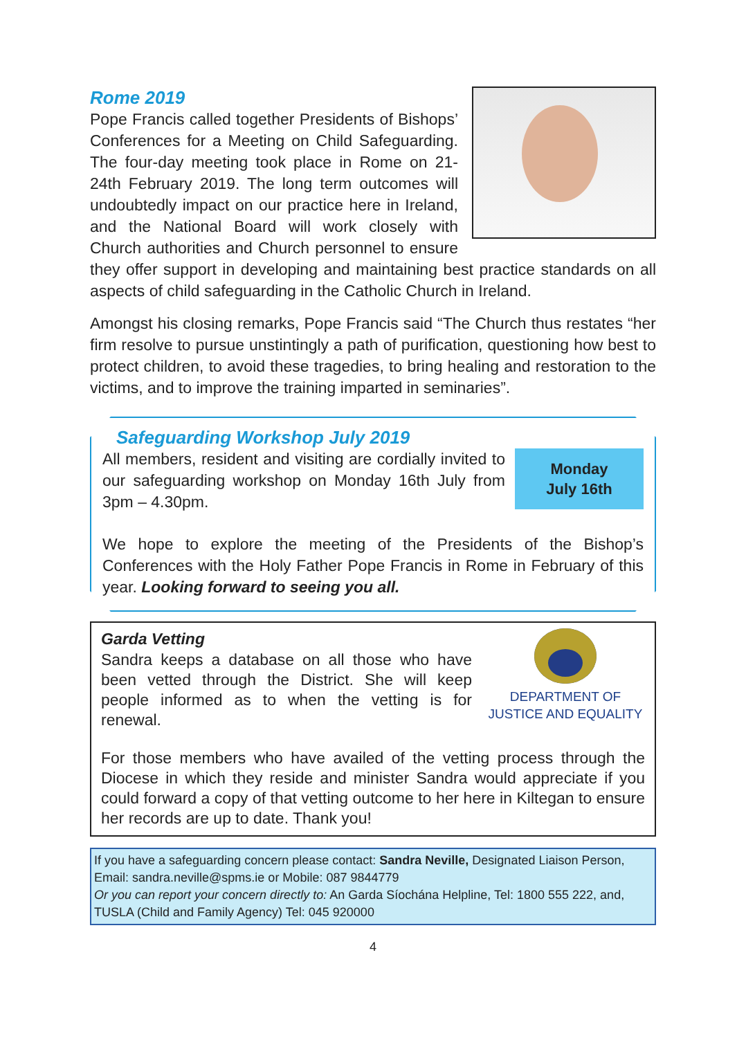Rome 2019
Pope Francis called together Presidents of Bishops’ Conferences for a Meeting on Child Safeguarding. The four-day meeting took place in Rome on 21-24th February 2019. The long term outcomes will undoubtedly impact on our practice here in Ireland, and the National Board will work closely with Church authorities and Church personnel to ensure they offer support in developing and maintaining best practice standards on all aspects of child safeguarding in the Catholic Church in Ireland.
Amongst his closing remarks, Pope Francis said “The Church thus restates “her firm resolve to pursue unstintingly a path of purification, questioning how best to protect children, to avoid these tragedies, to bring healing and restoration to the victims, and to improve the training imparted in seminaries”.
Safeguarding Workshop July 2019
Monday
July 16th
All members, resident and visiting are cordially invited to our safeguarding workshop on Monday 16th July from 3pm – 4.30pm.
We hope to explore the meeting of the Presidents of the Bishop’s Conferences with the Holy Father Pope Francis in Rome in February of this year. Looking forward to seeing you all.
DEPARTMENT OF
JUSTICE AND EQUALITY
Garda Vetting
Sandra keeps a database on all those who have been vetted through the District. She will keep people informed as to when the vetting is for renewal.
For those members who have availed of the vetting process through the Diocese in which they reside and minister Sandra would appreciate if you could forward a copy of that vetting outcome to her here in Kiltegan to ensure her records are up to date. Thank you!
If you have a safeguarding concern please contact: Sandra Neville, Designated Liaison Person, Email: sandra.neville@spms.ie or Mobile: 087 9844779
Or you can report your concern directly to: An Garda Síochána Helpline, Tel: 1800 555 222, and, TUSLA (Child and Family Agency) Tel: 045 920000
4